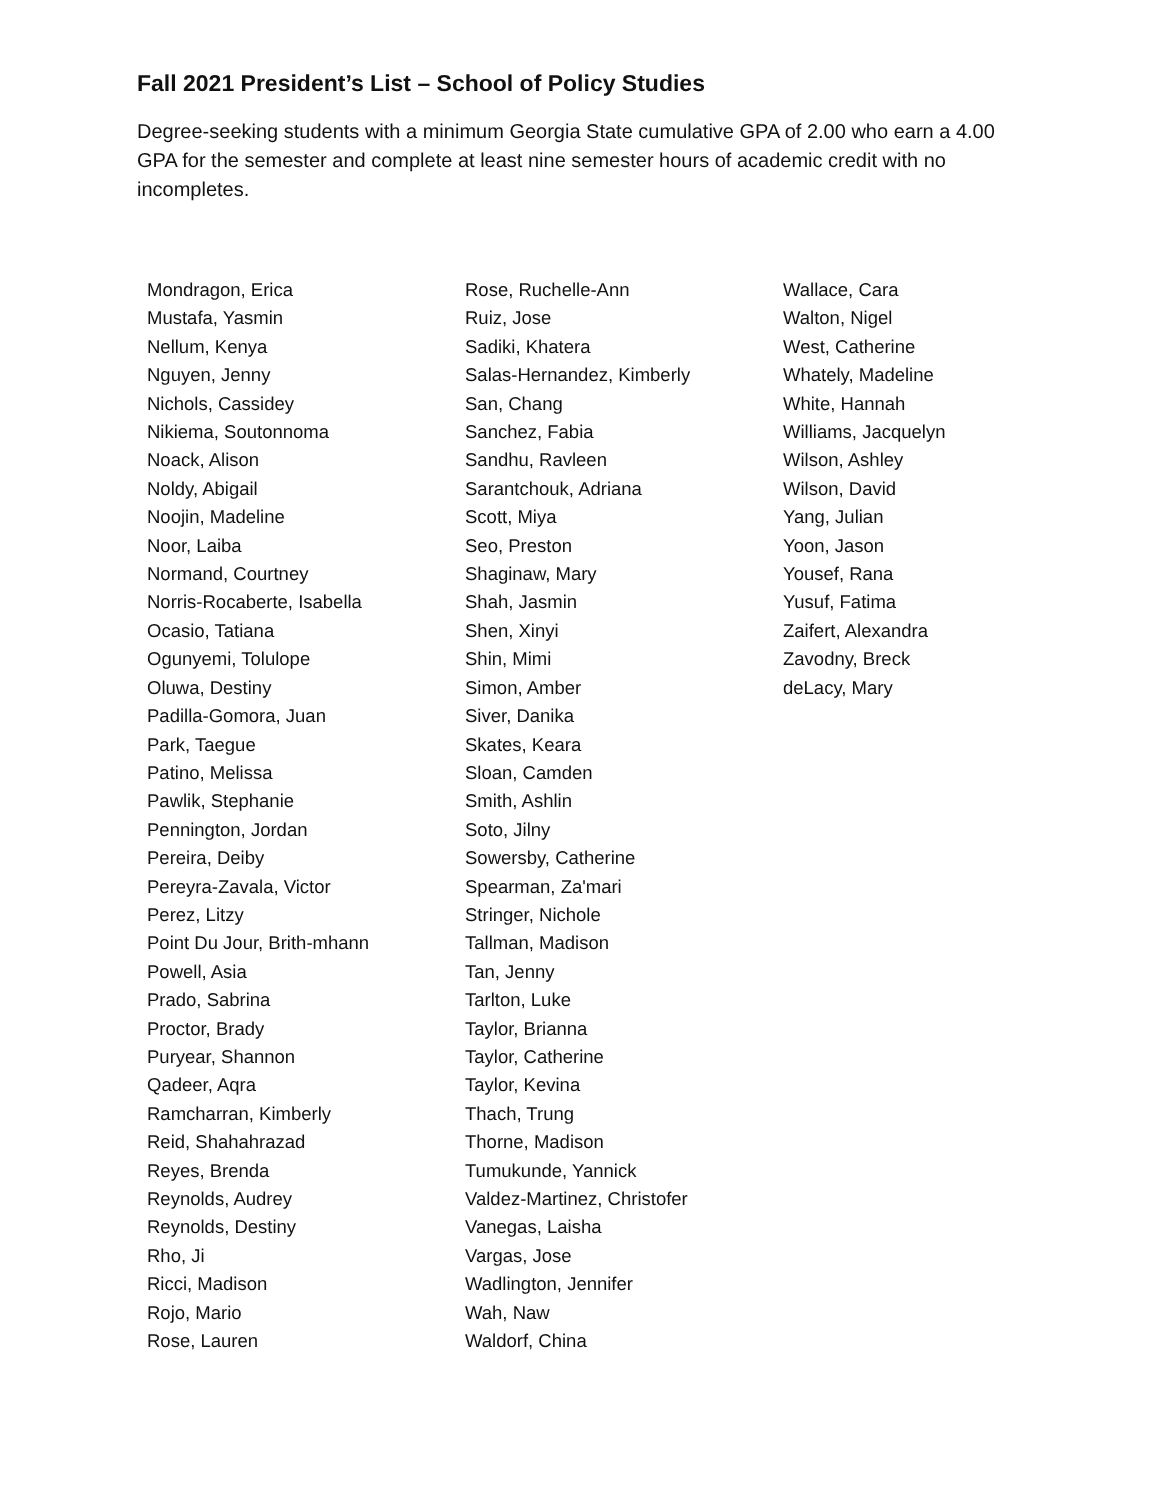Fall 2021 President’s List – School of Policy Studies
Degree-seeking students with a minimum Georgia State cumulative GPA of 2.00 who earn a 4.00 GPA for the semester and complete at least nine semester hours of academic credit with no incompletes.
Mondragon, Erica
Mustafa, Yasmin
Nellum, Kenya
Nguyen, Jenny
Nichols, Cassidey
Nikiema, Soutonnoma
Noack, Alison
Noldy, Abigail
Noojin, Madeline
Noor, Laiba
Normand, Courtney
Norris-Rocaberte, Isabella
Ocasio, Tatiana
Ogunyemi, Tolulope
Oluwa, Destiny
Padilla-Gomora, Juan
Park, Taegue
Patino, Melissa
Pawlik, Stephanie
Pennington, Jordan
Pereira, Deiby
Pereyra-Zavala, Victor
Perez, Litzy
Point Du Jour, Brith-mhann
Powell, Asia
Prado, Sabrina
Proctor, Brady
Puryear, Shannon
Qadeer, Aqra
Ramcharran, Kimberly
Reid, Shahahrazad
Reyes, Brenda
Reynolds, Audrey
Reynolds, Destiny
Rho, Ji
Ricci, Madison
Rojo, Mario
Rose, Lauren
Rose, Ruchelle-Ann
Ruiz, Jose
Sadiki, Khatera
Salas-Hernandez, Kimberly
San, Chang
Sanchez, Fabia
Sandhu, Ravleen
Sarantchouk, Adriana
Scott, Miya
Seo, Preston
Shaginaw, Mary
Shah, Jasmin
Shen, Xinyi
Shin, Mimi
Simon, Amber
Siver, Danika
Skates, Keara
Sloan, Camden
Smith, Ashlin
Soto, Jilny
Sowersby, Catherine
Spearman, Za'mari
Stringer, Nichole
Tallman, Madison
Tan, Jenny
Tarlton, Luke
Taylor, Brianna
Taylor, Catherine
Taylor, Kevina
Thach, Trung
Thorne, Madison
Tumukunde, Yannick
Valdez-Martinez, Christofer
Vanegas, Laisha
Vargas, Jose
Wadlington, Jennifer
Wah, Naw
Waldorf, China
Wallace, Cara
Walton, Nigel
West, Catherine
Whately, Madeline
White, Hannah
Williams, Jacquelyn
Wilson, Ashley
Wilson, David
Yang, Julian
Yoon, Jason
Yousef, Rana
Yusuf, Fatima
Zaifert, Alexandra
Zavodny, Breck
deLacy, Mary